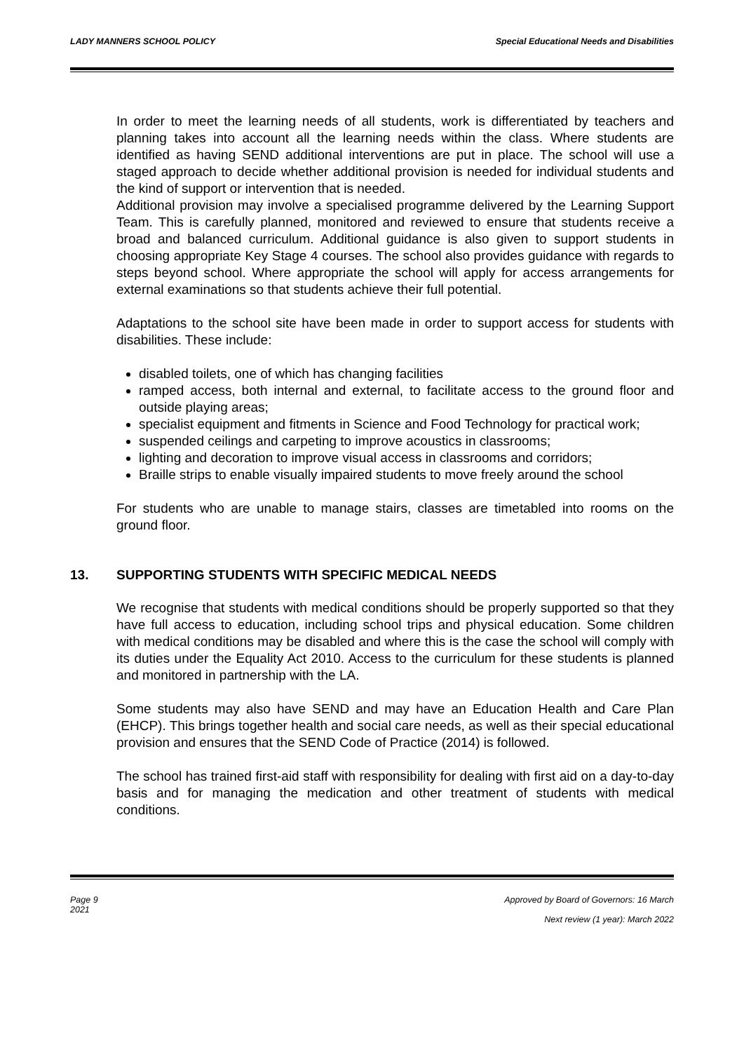LADY MANNERS SCHOOL POLICY Special Educational Needs and Disabilities
In order to meet the learning needs of all students, work is differentiated by teachers and planning takes into account all the learning needs within the class. Where students are identified as having SEND additional interventions are put in place. The school will use a staged approach to decide whether additional provision is needed for individual students and the kind of support or intervention that is needed.
Additional provision may involve a specialised programme delivered by the Learning Support Team. This is carefully planned, monitored and reviewed to ensure that students receive a broad and balanced curriculum. Additional guidance is also given to support students in choosing appropriate Key Stage 4 courses. The school also provides guidance with regards to steps beyond school. Where appropriate the school will apply for access arrangements for external examinations so that students achieve their full potential.
Adaptations to the school site have been made in order to support access for students with disabilities. These include:
disabled toilets, one of which has changing facilities
ramped access, both internal and external, to facilitate access to the ground floor and outside playing areas;
specialist equipment and fitments in Science and Food Technology for practical work;
suspended ceilings and carpeting to improve acoustics in classrooms;
lighting and decoration to improve visual access in classrooms and corridors;
Braille strips to enable visually impaired students to move freely around the school
For students who are unable to manage stairs, classes are timetabled into rooms on the ground floor.
13. SUPPORTING STUDENTS WITH SPECIFIC MEDICAL NEEDS
We recognise that students with medical conditions should be properly supported so that they have full access to education, including school trips and physical education. Some children with medical conditions may be disabled and where this is the case the school will comply with its duties under the Equality Act 2010. Access to the curriculum for these students is planned and monitored in partnership with the LA.
Some students may also have SEND and may have an Education Health and Care Plan (EHCP). This brings together health and social care needs, as well as their special educational provision and ensures that the SEND Code of Practice (2014) is followed.
The school has trained first-aid staff with responsibility for dealing with first aid on a day-to-day basis and for managing the medication and other treatment of students with medical conditions.
Page 9
2021 Approved by Board of Governors: 16 March
Next review (1 year): March 2022